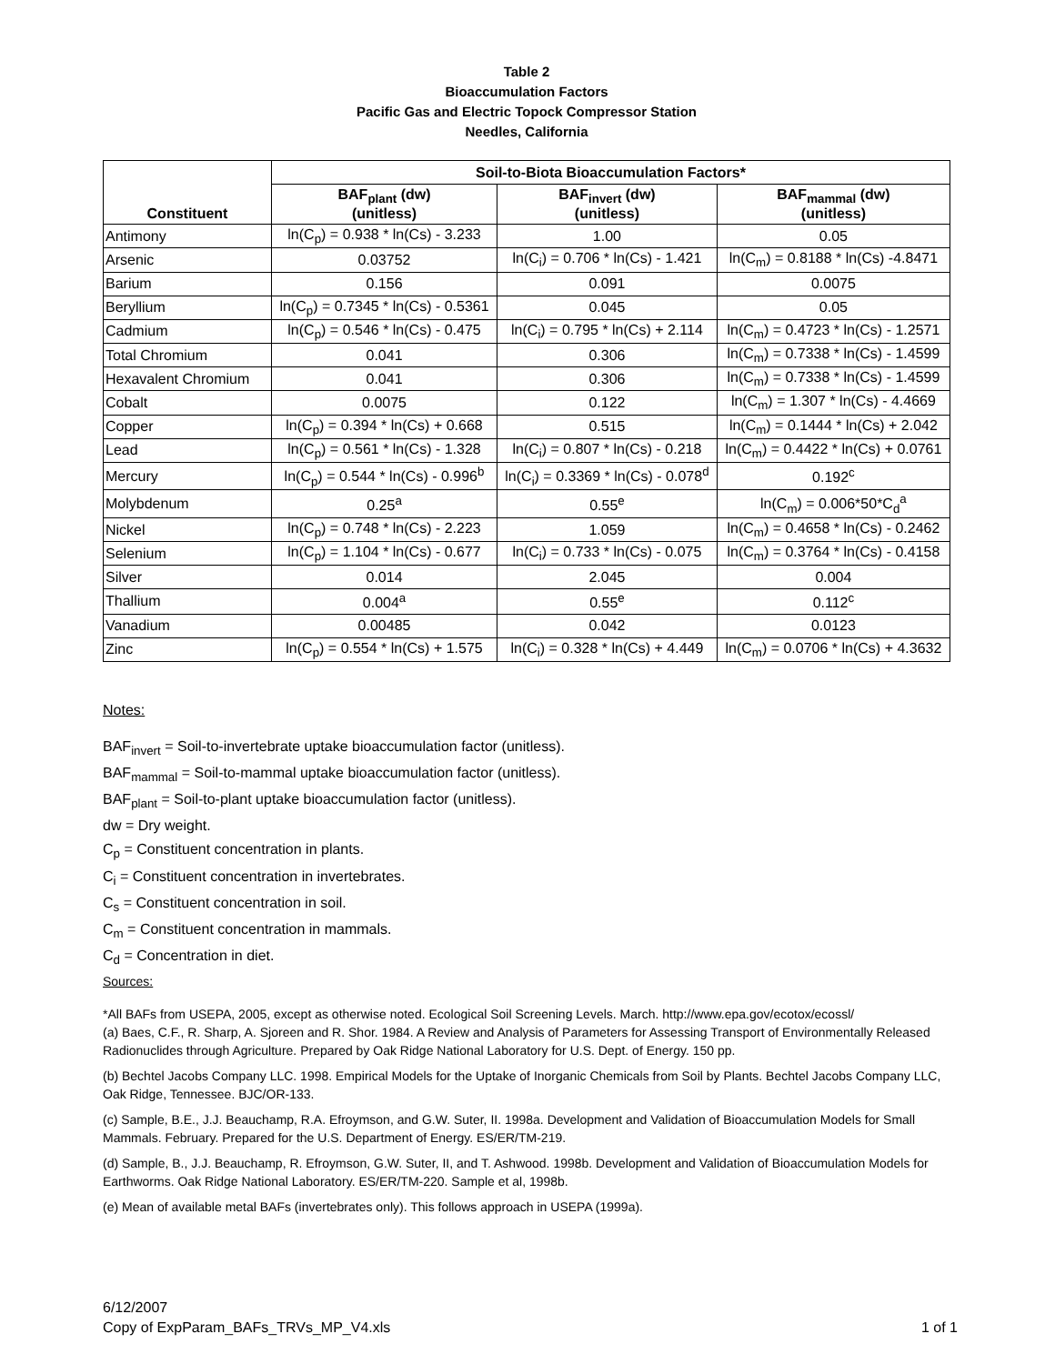Table 2
Bioaccumulation Factors
Pacific Gas and Electric Topock Compressor Station
Needles, California
| Constituent | Soil-to-Biota Bioaccumulation Factors* | | |
| --- | --- | --- | --- |
| | BAF<sub>plant</sub> (dw) (unitless) | BAF<sub>invert</sub> (dw) (unitless) | BAF<sub>mammal</sub> (dw) (unitless) |
| Antimony | ln(C<sub>p</sub>) = 0.938 * ln(Cs) - 3.233 | 1.00 | 0.05 |
| Arsenic | 0.03752 | ln(C<sub>i</sub>) = 0.706 * ln(Cs) - 1.421 | ln(C<sub>m</sub>) = 0.8188 * ln(Cs) -4.8471 |
| Barium | 0.156 | 0.091 | 0.0075 |
| Beryllium | ln(C<sub>p</sub>) = 0.7345 * ln(Cs) - 0.5361 | 0.045 | 0.05 |
| Cadmium | ln(C<sub>p</sub>) = 0.546 * ln(Cs) - 0.475 | ln(C<sub>i</sub>) = 0.795 * ln(Cs) + 2.114 | ln(C<sub>m</sub>) = 0.4723 * ln(Cs) - 1.2571 |
| Total Chromium | 0.041 | 0.306 | ln(C<sub>m</sub>) = 0.7338 * ln(Cs) - 1.4599 |
| Hexavalent Chromium | 0.041 | 0.306 | ln(C<sub>m</sub>) = 0.7338 * ln(Cs) - 1.4599 |
| Cobalt | 0.0075 | 0.122 | ln(C<sub>m</sub>) = 1.307 * ln(Cs) - 4.4669 |
| Copper | ln(C<sub>p</sub>) = 0.394 * ln(Cs) + 0.668 | 0.515 | ln(C<sub>m</sub>) = 0.1444 * ln(Cs) + 2.042 |
| Lead | ln(C<sub>p</sub>) = 0.561 * ln(Cs) - 1.328 | ln(C<sub>i</sub>) = 0.807 * ln(Cs) - 0.218 | ln(C<sub>m</sub>) = 0.4422 * ln(Cs) + 0.0761 |
| Mercury | ln(C<sub>p</sub>) = 0.544 * ln(Cs) - 0.996<sup>b</sup> | ln(C<sub>i</sub>) = 0.3369 * ln(Cs) - 0.078<sup>d</sup> | 0.192<sup>c</sup> |
| Molybdenum | 0.25<sup>a</sup> | 0.55<sup>e</sup> | ln(C<sub>m</sub>) = 0.006*50*C<sub>d</sub><sup>a</sup> |
| Nickel | ln(C<sub>p</sub>) = 0.748 * ln(Cs) - 2.223 | 1.059 | ln(C<sub>m</sub>) = 0.4658 * ln(Cs) - 0.2462 |
| Selenium | ln(C<sub>p</sub>) = 1.104 * ln(Cs) - 0.677 | ln(C<sub>i</sub>) = 0.733 * ln(Cs) - 0.075 | ln(C<sub>m</sub>) = 0.3764 * ln(Cs) - 0.4158 |
| Silver | 0.014 | 2.045 | 0.004 |
| Thallium | 0.004<sup>a</sup> | 0.55<sup>e</sup> | 0.112<sup>c</sup> |
| Vanadium | 0.00485 | 0.042 | 0.0123 |
| Zinc | ln(C<sub>p</sub>) = 0.554 * ln(Cs) + 1.575 | ln(C<sub>i</sub>) = 0.328 * ln(Cs) + 4.449 | ln(C<sub>m</sub>) = 0.0706 * ln(Cs) + 4.3632 |
Notes:
BAF<sub>invert</sub> = Soil-to-invertebrate uptake bioaccumulation factor (unitless).
BAF<sub>mammal</sub> = Soil-to-mammal uptake bioaccumulation factor (unitless).
BAF<sub>plant</sub> = Soil-to-plant uptake bioaccumulation factor (unitless).
dw = Dry weight.
C<sub>p</sub> = Constituent concentration in plants.
C<sub>i</sub> = Constituent concentration in invertebrates.
C<sub>s</sub> = Constituent concentration in soil.
C<sub>m</sub> = Constituent concentration in mammals.
C<sub>d</sub> = Concentration in diet.
Sources:
*All BAFs from USEPA, 2005, except as otherwise noted. Ecological Soil Screening Levels. March. http://www.epa.gov/ecotox/ecossl/
(a) Baes, C.F., R. Sharp, A. Sjoreen and R. Shor. 1984. A Review and Analysis of Parameters for Assessing Transport of Environmentally Released Radionuclides through Agriculture. Prepared by Oak Ridge National Laboratory for U.S. Dept. of Energy. 150 pp.
(b) Bechtel Jacobs Company LLC. 1998. Empirical Models for the Uptake of Inorganic Chemicals from Soil by Plants. Bechtel Jacobs Company LLC, Oak Ridge, Tennessee. BJC/OR-133.
(c) Sample, B.E., J.J. Beauchamp, R.A. Efroymson, and G.W. Suter, II. 1998a. Development and Validation of Bioaccumulation Models for Small Mammals. February. Prepared for the U.S. Department of Energy. ES/ER/TM-219.
(d) Sample, B., J.J. Beauchamp, R. Efroymson, G.W. Suter, II, and T. Ashwood. 1998b. Development and Validation of Bioaccumulation Models for Earthworms. Oak Ridge National Laboratory. ES/ER/TM-220. Sample et al, 1998b.
(e) Mean of available metal BAFs (invertebrates only). This follows approach in USEPA (1999a).
6/12/2007
Copy of ExpParam_BAFs_TRVs_MP_V4.xls
1 of 1